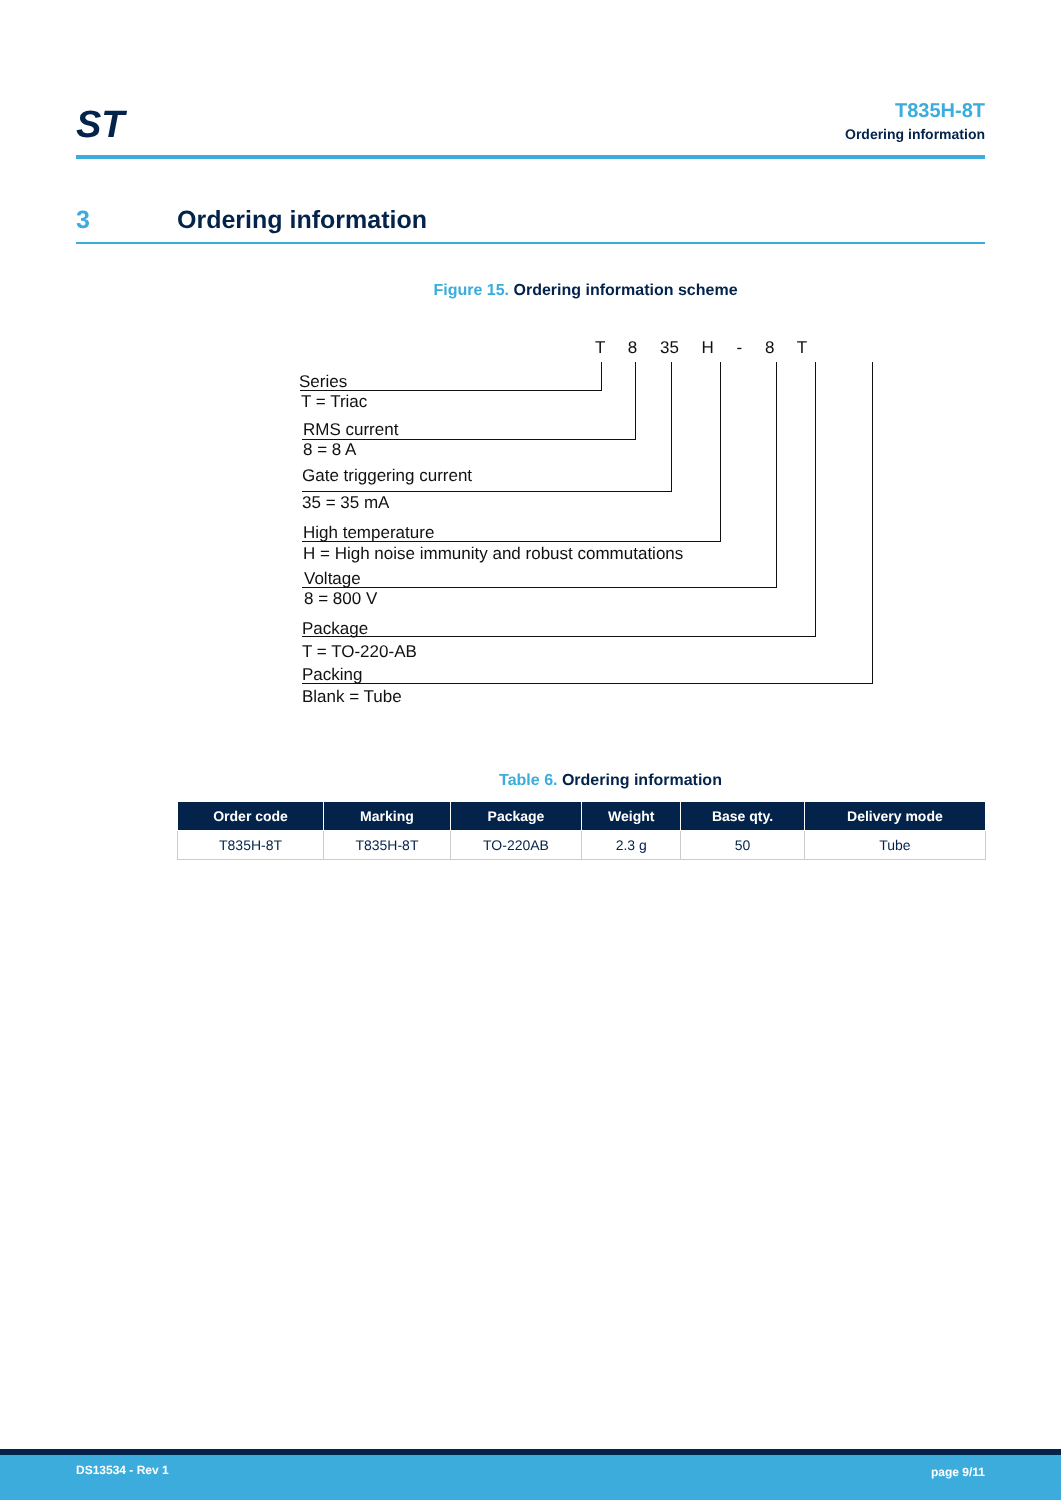ST
T835H-8T
Ordering information
3 Ordering information
Figure 15. Ordering information scheme
T 8 35 H - 8 T
Series
T = Triac
RMS current
8 = 8 A
Gate triggering current
35 = 35 mA
High temperature
H = High noise immunity and robust commutations
Voltage
8 = 800 V
Package
T = TO-220-AB
Packing
Blank = Tube
Table 6. Ordering information
| Order code | Marking | Package | Weight | Base qty. | Delivery mode |
| --- | --- | --- | --- | --- | --- |
| T835H-8T | T835H-8T | TO-220AB | 2.3 g | 50 | Tube |
DS13534 - Rev 1 page 9/11